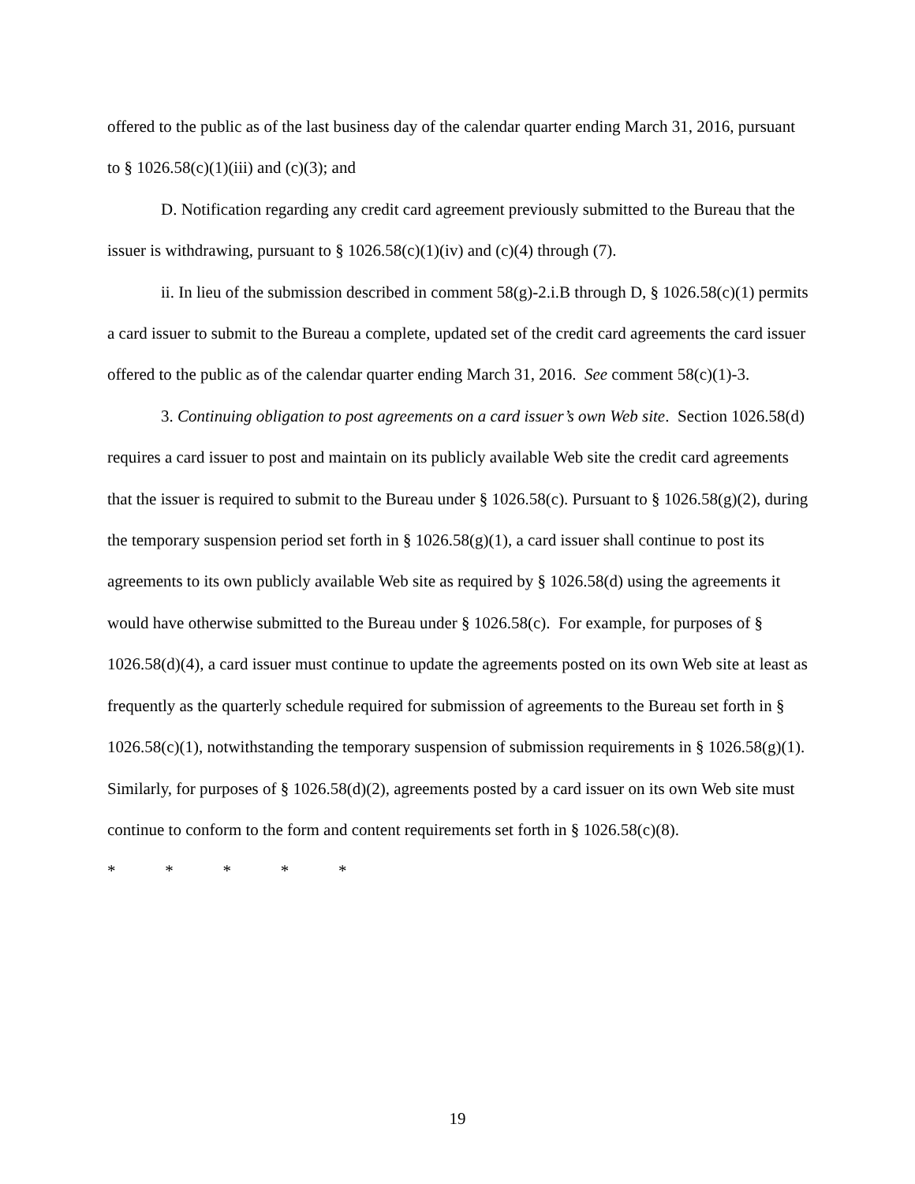offered to the public as of the last business day of the calendar quarter ending March 31, 2016, pursuant to § 1026.58(c)(1)(iii) and (c)(3); and
D. Notification regarding any credit card agreement previously submitted to the Bureau that the issuer is withdrawing, pursuant to § 1026.58(c)(1)(iv) and (c)(4) through (7).
ii. In lieu of the submission described in comment 58(g)-2.i.B through D, § 1026.58(c)(1) permits a card issuer to submit to the Bureau a complete, updated set of the credit card agreements the card issuer offered to the public as of the calendar quarter ending March 31, 2016. See comment 58(c)(1)-3.
3. Continuing obligation to post agreements on a card issuer’s own Web site. Section 1026.58(d) requires a card issuer to post and maintain on its publicly available Web site the credit card agreements that the issuer is required to submit to the Bureau under § 1026.58(c). Pursuant to § 1026.58(g)(2), during the temporary suspension period set forth in § 1026.58(g)(1), a card issuer shall continue to post its agreements to its own publicly available Web site as required by § 1026.58(d) using the agreements it would have otherwise submitted to the Bureau under § 1026.58(c). For example, for purposes of § 1026.58(d)(4), a card issuer must continue to update the agreements posted on its own Web site at least as frequently as the quarterly schedule required for submission of agreements to the Bureau set forth in § 1026.58(c)(1), notwithstanding the temporary suspension of submission requirements in § 1026.58(g)(1). Similarly, for purposes of § 1026.58(d)(2), agreements posted by a card issuer on its own Web site must continue to conform to the form and content requirements set forth in § 1026.58(c)(8).
* * * * *
19